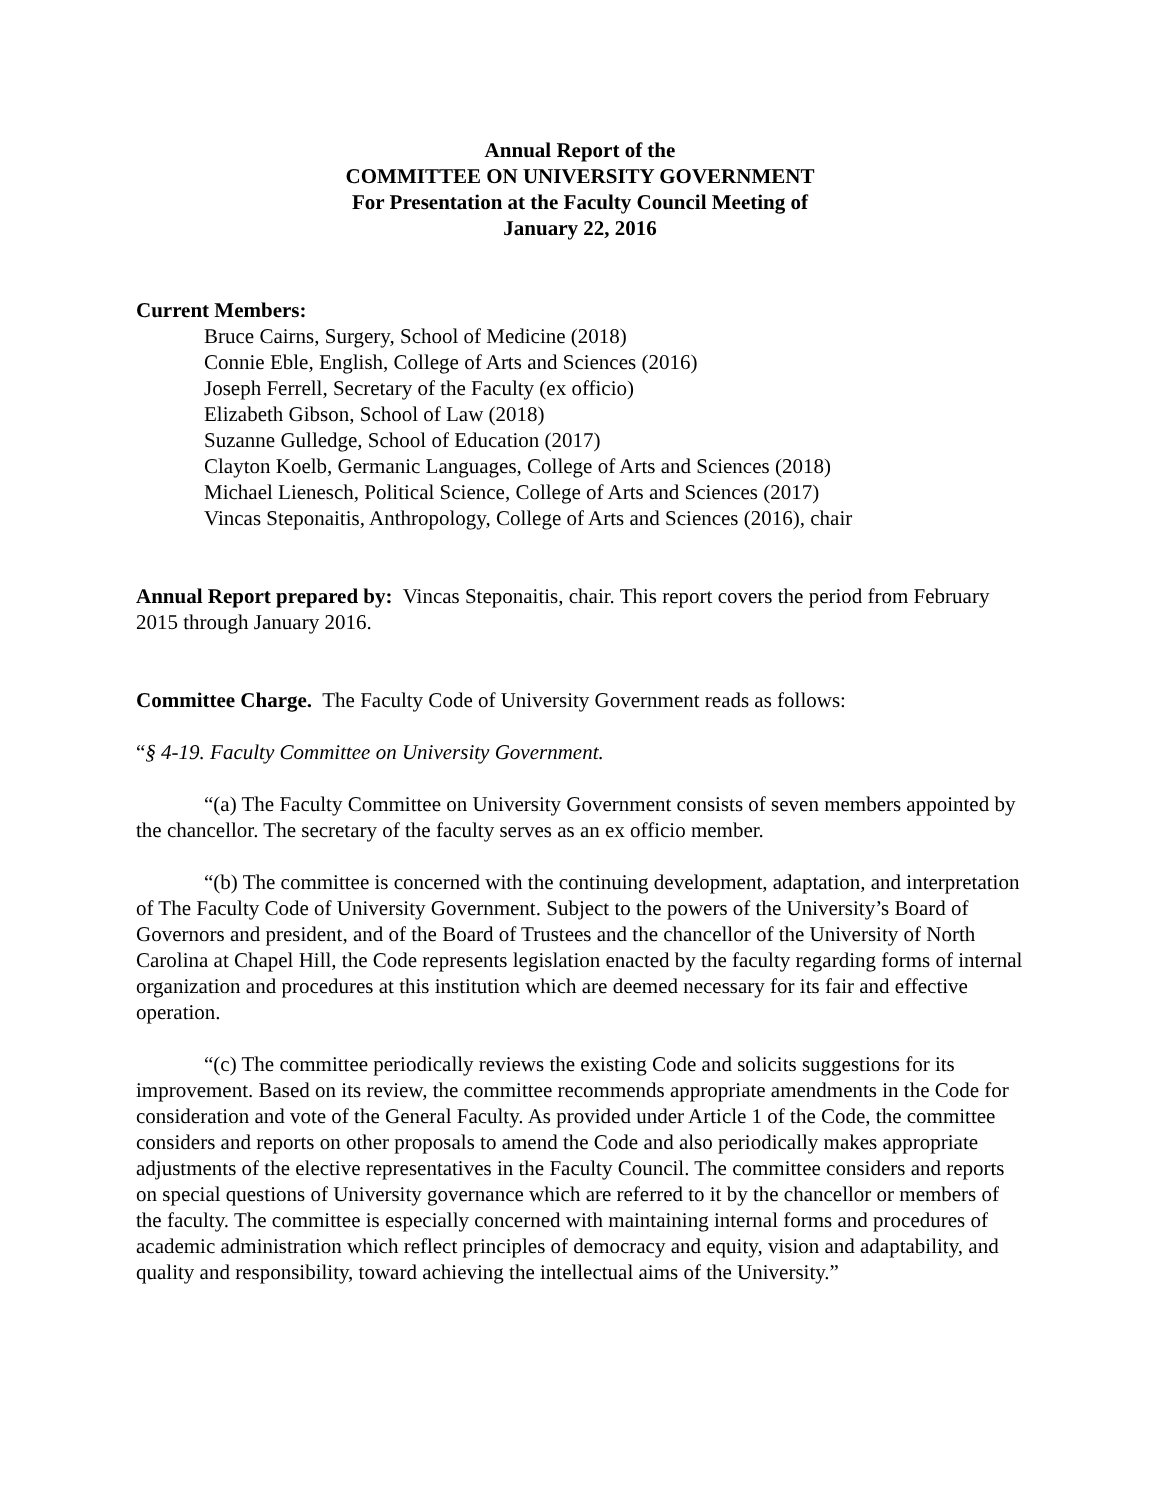Annual Report of the
COMMITTEE ON UNIVERSITY GOVERNMENT
For Presentation at the Faculty Council Meeting of
January 22, 2016
Current Members:
Bruce Cairns, Surgery, School of Medicine (2018)
Connie Eble, English, College of Arts and Sciences (2016)
Joseph Ferrell, Secretary of the Faculty (ex officio)
Elizabeth Gibson, School of Law (2018)
Suzanne Gulledge, School of Education (2017)
Clayton Koelb, Germanic Languages, College of Arts and Sciences (2018)
Michael Lienesch, Political Science, College of Arts and Sciences (2017)
Vincas Steponaitis, Anthropology, College of Arts and Sciences (2016), chair
Annual Report prepared by: Vincas Steponaitis, chair. This report covers the period from February 2015 through January 2016.
Committee Charge. The Faculty Code of University Government reads as follows:
“§ 4-19. Faculty Committee on University Government.
“(a) The Faculty Committee on University Government consists of seven members appointed by the chancellor. The secretary of the faculty serves as an ex officio member.
“(b) The committee is concerned with the continuing development, adaptation, and interpretation of The Faculty Code of University Government. Subject to the powers of the University’s Board of Governors and president, and of the Board of Trustees and the chancellor of the University of North Carolina at Chapel Hill, the Code represents legislation enacted by the faculty regarding forms of internal organization and procedures at this institution which are deemed necessary for its fair and effective operation.
“(c) The committee periodically reviews the existing Code and solicits suggestions for its improvement. Based on its review, the committee recommends appropriate amendments in the Code for consideration and vote of the General Faculty. As provided under Article 1 of the Code, the committee considers and reports on other proposals to amend the Code and also periodically makes appropriate adjustments of the elective representatives in the Faculty Council. The committee considers and reports on special questions of University governance which are referred to it by the chancellor or members of the faculty. The committee is especially concerned with maintaining internal forms and procedures of academic administration which reflect principles of democracy and equity, vision and adaptability, and quality and responsibility, toward achieving the intellectual aims of the University.”